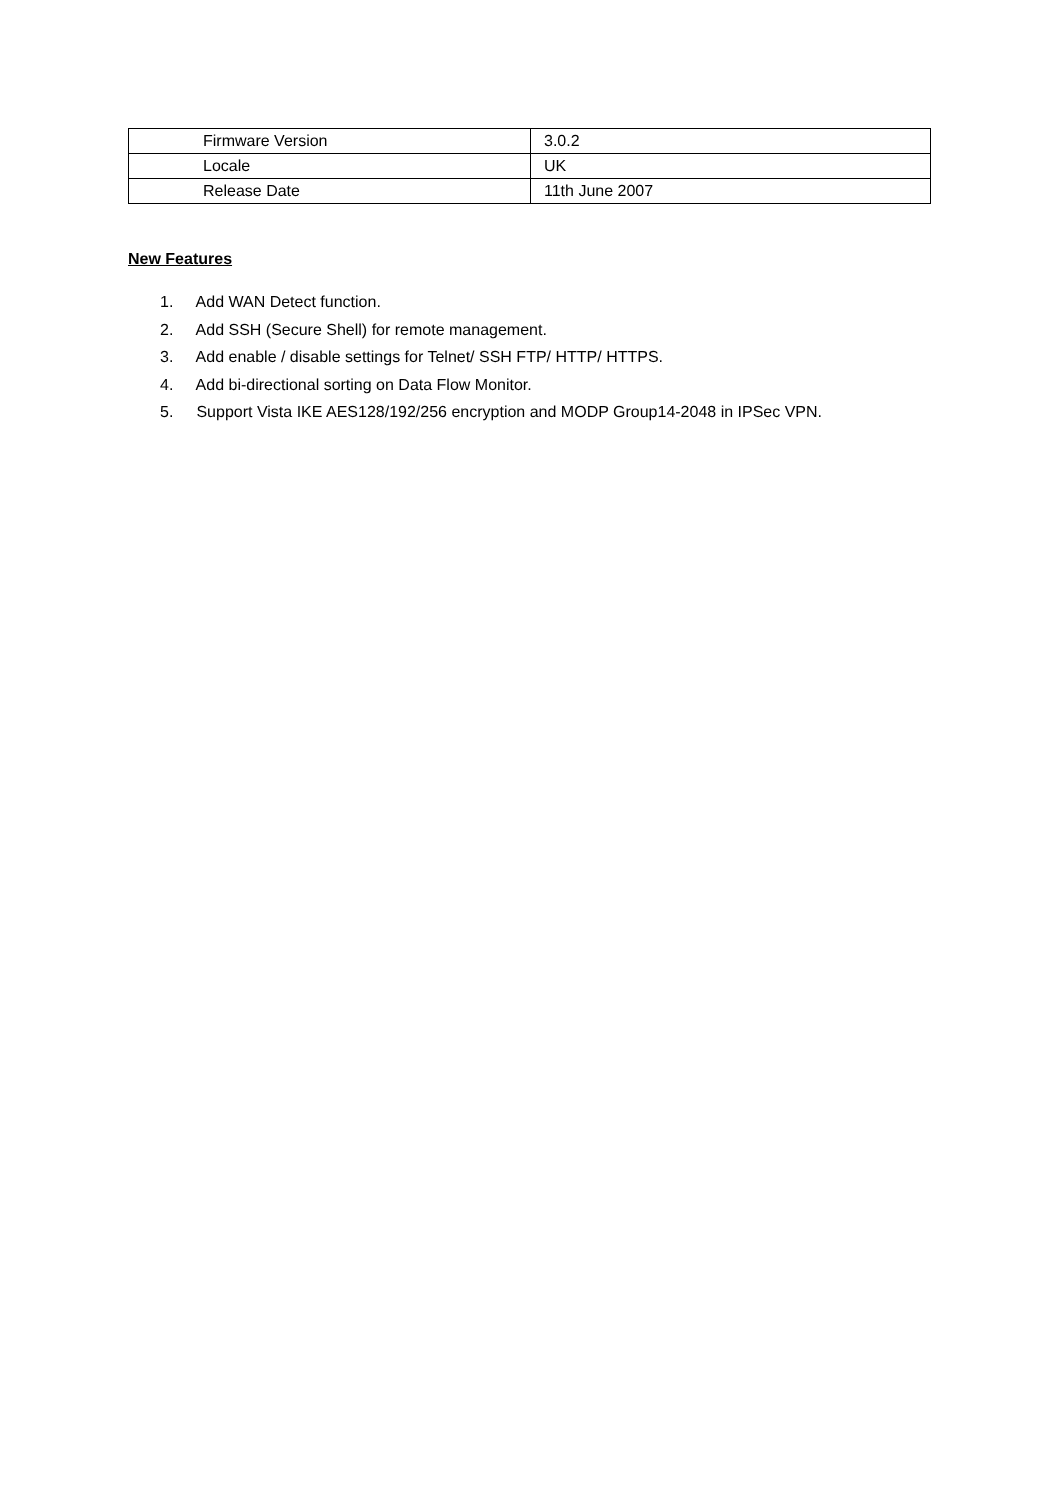| Firmware Version | 3.0.2 |
| Locale | UK |
| Release Date | 11th June 2007 |
New Features
1. Add WAN Detect function.
2. Add SSH (Secure Shell) for remote management.
3. Add enable / disable settings for Telnet/ SSH FTP/ HTTP/ HTTPS.
4. Add bi-directional sorting on Data Flow Monitor.
5. Support Vista IKE AES128/192/256 encryption and MODP Group14-2048 in IPSec VPN.